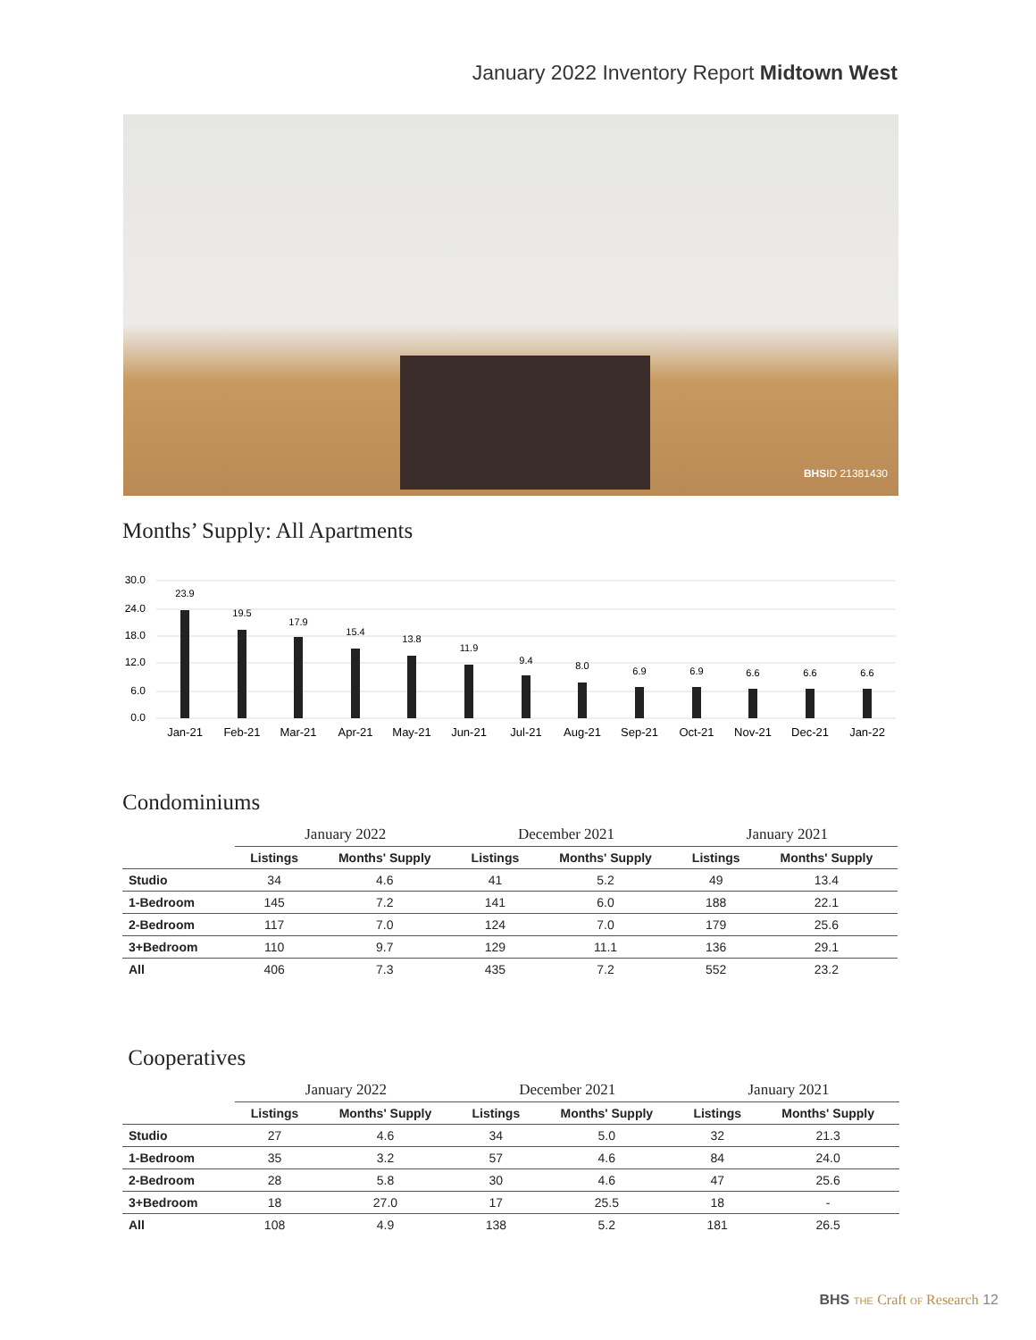January 2022 Inventory Report Midtown West
BHSID 21381430
Months’ Supply: All Apartments
30.0
24.0
18.0
12.0
6.0
0.0
23.9
19.5
17.9
15.4
13.8
11.9
9.4
8.0
6.9
6.9
6.6
6.6
6.6
Jan-21
Feb-21
Mar-21
Apr-21
May-21
Jun-21
Jul-21
Aug-21
Sep-21
Oct-21
Nov-21
Dec-21
Jan-22
Condominiums
| | January 2022 | | December 2021 | | January 2021 | |
| --- | --- | --- | --- | --- | --- | --- |
| | Listings | Months' Supply | Listings | Months' Supply | Listings | Months' Supply |
| Studio | 34 | 4.6 | 41 | 5.2 | 49 | 13.4 |
| 1-Bedroom | 145 | 7.2 | 141 | 6.0 | 188 | 22.1 |
| 2-Bedroom | 117 | 7.0 | 124 | 7.0 | 179 | 25.6 |
| 3+Bedroom | 110 | 9.7 | 129 | 11.1 | 136 | 29.1 |
| All | 406 | 7.3 | 435 | 7.2 | 552 | 23.2 |
Cooperatives
| | January 2022 | | December 2021 | | January 2021 | |
| --- | --- | --- | --- | --- | --- | --- |
| | Listings | Months' Supply | Listings | Months' Supply | Listings | Months' Supply |
| Studio | 27 | 4.6 | 34 | 5.0 | 32 | 21.3 |
| 1-Bedroom | 35 | 3.2 | 57 | 4.6 | 84 | 24.0 |
| 2-Bedroom | 28 | 5.8 | 30 | 4.6 | 47 | 25.6 |
| 3+Bedroom | 18 | 27.0 | 17 | 25.5 | 18 | - |
| All | 108 | 4.9 | 138 | 5.2 | 181 | 26.5 |
BHS THE Craft OF Research 12